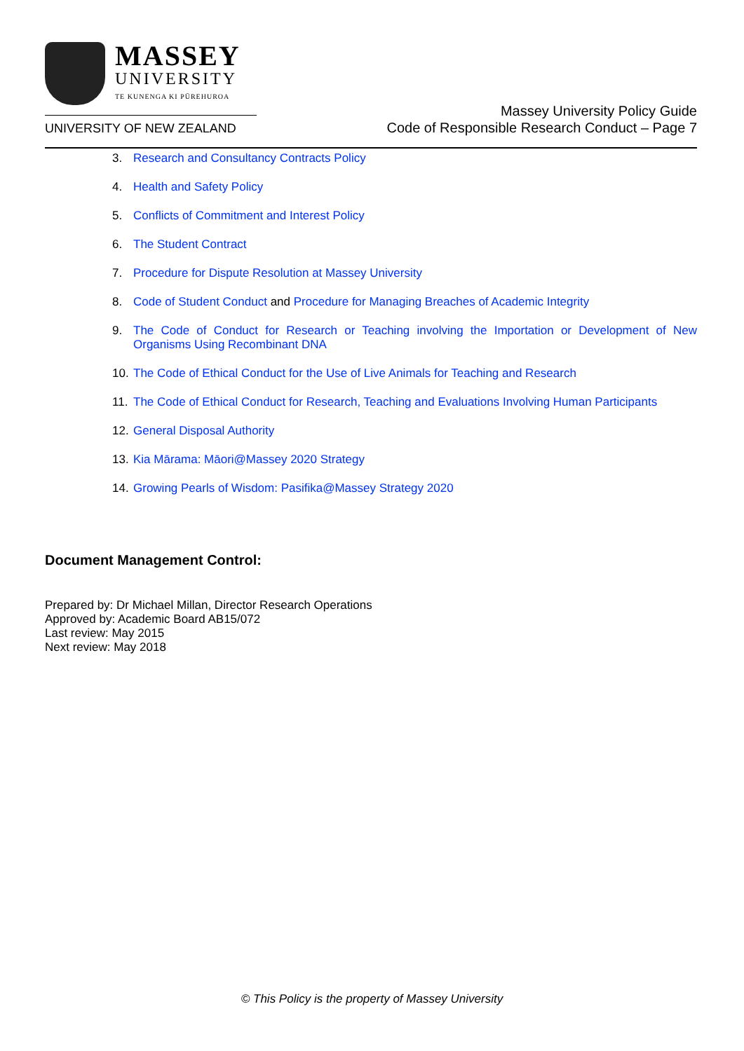MASSEY
UNIVERSITY
TE KUNENGA KI PŪREHUROA
UNIVERSITY OF NEW ZEALAND
Massey University Policy Guide
Code of Responsible Research Conduct – Page 7
3. Research and Consultancy Contracts Policy
4. Health and Safety Policy
5. Conflicts of Commitment and Interest Policy
6. The Student Contract
7. Procedure for Dispute Resolution at Massey University
8. Code of Student Conduct and Procedure for Managing Breaches of Academic Integrity
9. The Code of Conduct for Research or Teaching involving the Importation or Development of New Organisms Using Recombinant DNA
10. The Code of Ethical Conduct for the Use of Live Animals for Teaching and Research
11. The Code of Ethical Conduct for Research, Teaching and Evaluations Involving Human Participants
12. General Disposal Authority
13. Kia Mārama: Māori@Massey 2020 Strategy
14. Growing Pearls of Wisdom: Pasifika@Massey Strategy 2020
Document Management Control:
Prepared by: Dr Michael Millan, Director Research Operations
Approved by: Academic Board AB15/072
Last review: May 2015
Next review: May 2018
© This Policy is the property of Massey University